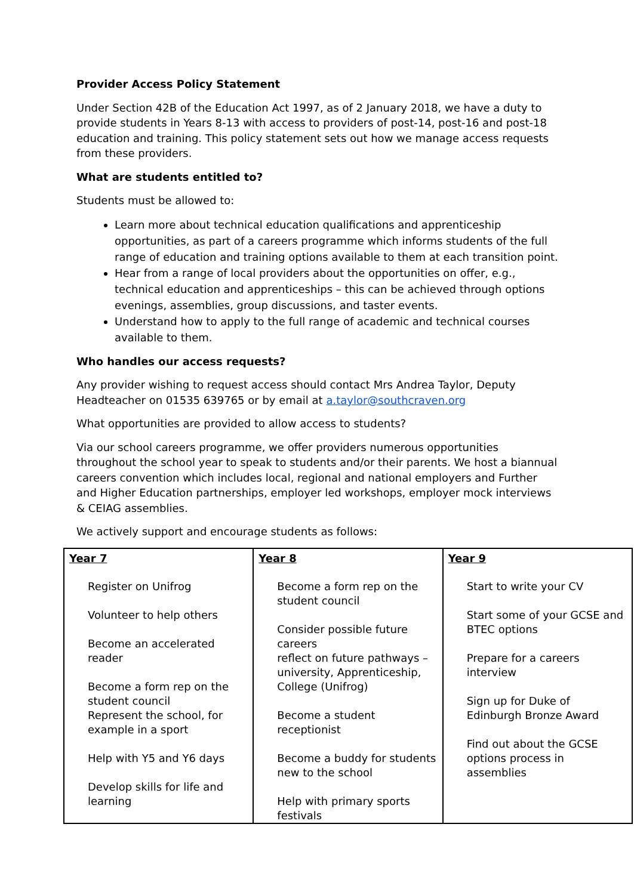Provider Access Policy Statement
Under Section 42B of the Education Act 1997, as of 2 January 2018, we have a duty to provide students in Years 8-13 with access to providers of post-14, post-16 and post-18 education and training. This policy statement sets out how we manage access requests from these providers.
What are students entitled to?
Students must be allowed to:
Learn more about technical education qualifications and apprenticeship opportunities, as part of a careers programme which informs students of the full range of education and training options available to them at each transition point.
Hear from a range of local providers about the opportunities on offer, e.g., technical education and apprenticeships – this can be achieved through options evenings, assemblies, group discussions, and taster events.
Understand how to apply to the full range of academic and technical courses available to them.
Who handles our access requests?
Any provider wishing to request access should contact Mrs Andrea Taylor, Deputy Headteacher on 01535 639765 or by email at a.taylor@southcraven.org
What opportunities are provided to allow access to students?
Via our school careers programme, we offer providers numerous opportunities throughout the school year to speak to students and/or their parents. We host a biannual careers convention which includes local, regional and national employers and Further and Higher Education partnerships, employer led workshops, employer mock interviews & CEIAG assemblies.
We actively support and encourage students as follows:
| Year 7 Register on Unifrog Volunteer to help others Become an accelerated reader Become a form rep on the student council Represent the school, for example in a sport Help with Y5 and Y6 days Develop skills for life and learning | Year 8 Become a form rep on the student council Consider possible future careers reflect on future pathways – university, Apprenticeship, College (Unifrog) Become a student receptionist Become a buddy for students new to the school Help with primary sports festivals | Year 9 Start to write your CV Start some of your GCSE and BTEC options Prepare for a careers interview Sign up for Duke of Edinburgh Bronze Award Find out about the GCSE options process in assemblies |